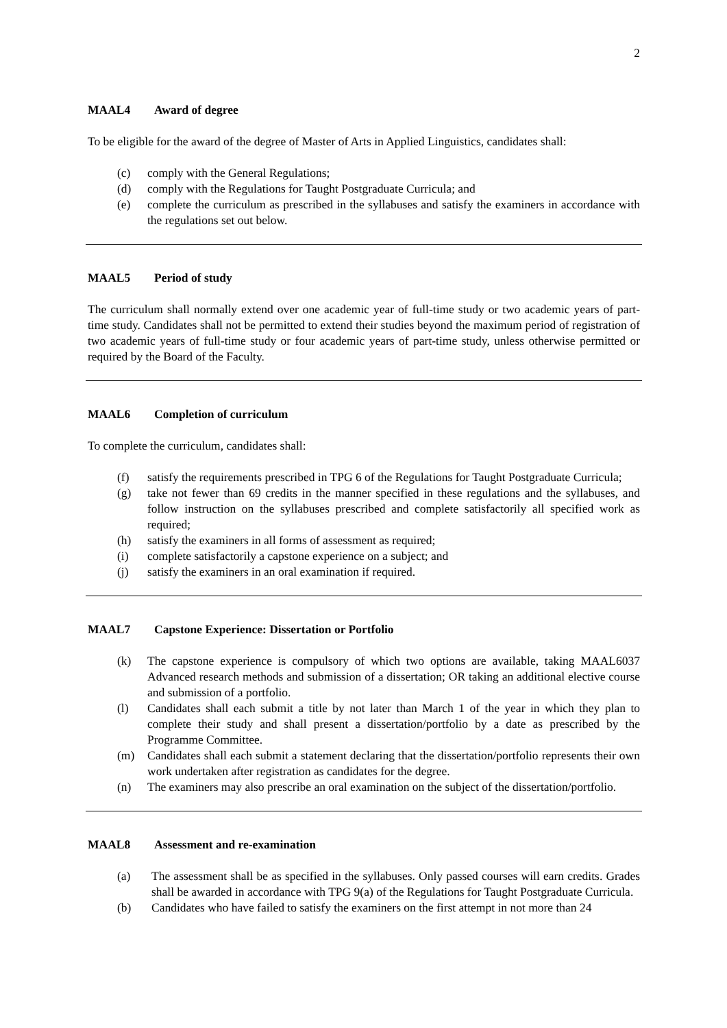2
MAAL4 Award of degree
To be eligible for the award of the degree of Master of Arts in Applied Linguistics, candidates shall:
(c) comply with the General Regulations;
(d) comply with the Regulations for Taught Postgraduate Curricula; and
(e) complete the curriculum as prescribed in the syllabuses and satisfy the examiners in accordance with the regulations set out below.
MAAL5 Period of study
The curriculum shall normally extend over one academic year of full-time study or two academic years of part-time study. Candidates shall not be permitted to extend their studies beyond the maximum period of registration of two academic years of full-time study or four academic years of part-time study, unless otherwise permitted or required by the Board of the Faculty.
MAAL6 Completion of curriculum
To complete the curriculum, candidates shall:
(f) satisfy the requirements prescribed in TPG 6 of the Regulations for Taught Postgraduate Curricula;
(g) take not fewer than 69 credits in the manner specified in these regulations and the syllabuses, and follow instruction on the syllabuses prescribed and complete satisfactorily all specified work as required;
(h) satisfy the examiners in all forms of assessment as required;
(i) complete satisfactorily a capstone experience on a subject; and
(j) satisfy the examiners in an oral examination if required.
MAAL7 Capstone Experience: Dissertation or Portfolio
(k) The capstone experience is compulsory of which two options are available, taking MAAL6037 Advanced research methods and submission of a dissertation; OR taking an additional elective course and submission of a portfolio.
(l) Candidates shall each submit a title by not later than March 1 of the year in which they plan to complete their study and shall present a dissertation/portfolio by a date as prescribed by the Programme Committee.
(m) Candidates shall each submit a statement declaring that the dissertation/portfolio represents their own work undertaken after registration as candidates for the degree.
(n) The examiners may also prescribe an oral examination on the subject of the dissertation/portfolio.
MAAL8 Assessment and re-examination
(a) The assessment shall be as specified in the syllabuses. Only passed courses will earn credits. Grades shall be awarded in accordance with TPG 9(a) of the Regulations for Taught Postgraduate Curricula.
(b) Candidates who have failed to satisfy the examiners on the first attempt in not more than 24